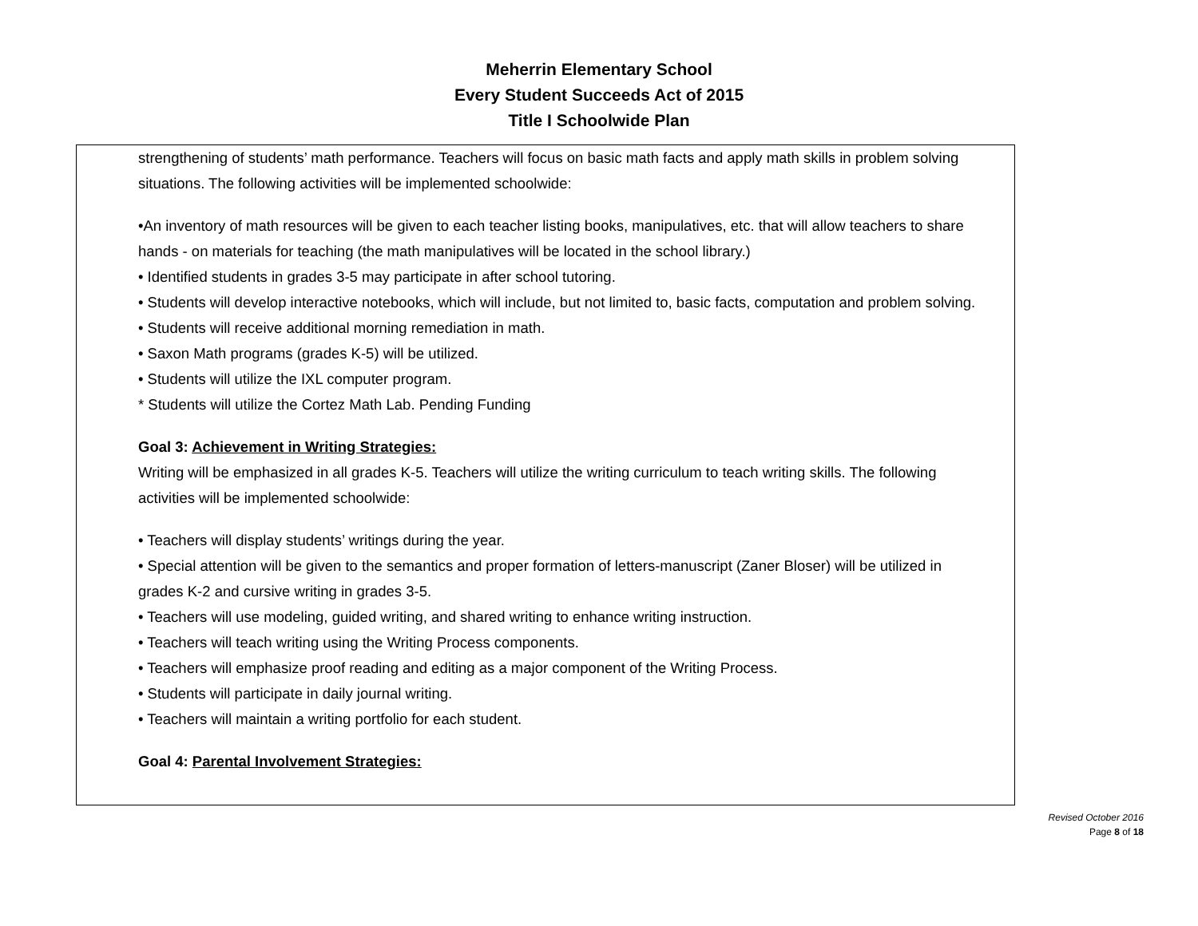Meherrin Elementary School
Every Student Succeeds Act of 2015
Title I Schoolwide Plan
strengthening of students’ math performance. Teachers will focus on basic math facts and apply math skills in problem solving situations. The following activities will be implemented schoolwide:
•An inventory of math resources will be given to each teacher listing books, manipulatives, etc. that will allow teachers to share hands - on materials for teaching (the math manipulatives will be located in the school library.)
• Identified students in grades 3-5 may participate in after school tutoring.
• Students will develop interactive notebooks, which will include, but not limited to, basic facts, computation and problem solving.
• Students will receive additional morning remediation in math.
• Saxon Math programs (grades K-5) will be utilized.
• Students will utilize the IXL computer program.
* Students will utilize the Cortez Math Lab. Pending Funding
Goal 3: Achievement in Writing Strategies:
Writing will be emphasized in all grades K-5. Teachers will utilize the writing curriculum to teach writing skills. The following activities will be implemented schoolwide:
• Teachers will display students’ writings during the year.
• Special attention will be given to the semantics and proper formation of letters-manuscript (Zaner Bloser) will be utilized in grades K-2 and cursive writing in grades 3-5.
• Teachers will use modeling, guided writing, and shared writing to enhance writing instruction.
• Teachers will teach writing using the Writing Process components.
• Teachers will emphasize proof reading and editing as a major component of the Writing Process.
• Students will participate in daily journal writing.
• Teachers will maintain a writing portfolio for each student.
Goal 4: Parental Involvement Strategies:
Revised October 2016
Page 8 of 18